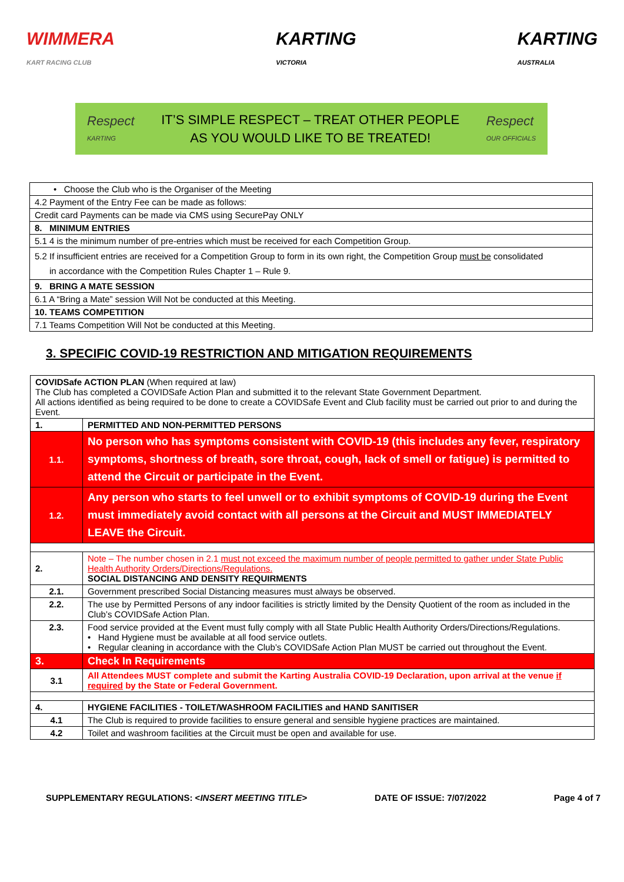WIMMERA
KART RACING CLUB
KARTING
VICTORIA
KARTING
AUSTRALIA
Respect
KARTING
IT’S SIMPLE RESPECT – TREAT OTHER PEOPLE
AS YOU WOULD LIKE TO BE TREATED!
Respect
OUR OFFICIALS
| • Choose the Club who is the Organiser of the Meeting |
| 4.2 Payment of the Entry Fee can be made as follows: |
| Credit card Payments can be made via CMS using SecurePay ONLY |
| 8. MINIMUM ENTRIES |
| 5.1 4 is the minimum number of pre-entries which must be received for each Competition Group. |
| 5.2 If insufficient entries are received for a Competition Group to form in its own right, the Competition Group must be consolidated in accordance with the Competition Rules Chapter 1 – Rule 9. |
| 9. BRING A MATE SESSION |
| 6.1 A “Bring a Mate” session Will Not be conducted at this Meeting. |
| 10. TEAMS COMPETITION |
| 7.1 Teams Competition Will Not be conducted at this Meeting. |
3. SPECIFIC COVID-19 RESTRICTION AND MITIGATION REQUIREMENTS
| COVIDSafe ACTION PLAN (When required at law) The Club has completed a COVIDSafe Action Plan and submitted it to the relevant State Government Department. All actions identified as being required to be done to create a COVIDSafe Event and Club facility must be carried out prior to and during the Event. | |
| 1. | PERMITTED AND NON-PERMITTED PERSONS |
| 1.1. | No person who has symptoms consistent with COVID-19 (this includes any fever, respiratory symptoms, shortness of breath, sore throat, cough, lack of smell or fatigue) is permitted to attend the Circuit or participate in the Event. |
| 1.2. | Any person who starts to feel unwell or to exhibit symptoms of COVID-19 during the Event must immediately avoid contact with all persons at the Circuit and MUST IMMEDIATELY LEAVE the Circuit. |
| 2. | Note – The number chosen in 2.1 must not exceed the maximum number of people permitted to gather under State Public Health Authority Orders/Directions/Regulations. SOCIAL DISTANCING AND DENSITY REQUIRMENTS |
| 2.1. | Government prescribed Social Distancing measures must always be observed. |
| 2.2. | The use by Permitted Persons of any indoor facilities is strictly limited by the Density Quotient of the room as included in the Club’s COVIDSafe Action Plan. |
| 2.3. | Food service provided at the Event must fully comply with all State Public Health Authority Orders/Directions/Regulations. • Hand Hygiene must be available at all food service outlets. • Regular cleaning in accordance with the Club’s COVIDSafe Action Plan MUST be carried out throughout the Event. |
| 3. | Check In Requirements |
| 3.1 | All Attendees MUST complete and submit the Karting Australia COVID-19 Declaration, upon arrival at the venue if required by the State or Federal Government. |
| 4. | HYGIENE FACILITIES - TOILET/WASHROOM FACILITIES and HAND SANITISER |
| 4.1 | The Club is required to provide facilities to ensure general and sensible hygiene practices are maintained. |
| 4.2 | Toilet and washroom facilities at the Circuit must be open and available for use. |
SUPPLEMENTARY REGULATIONS: <INSERT MEETING TITLE> DATE OF ISSUE: 7/07/2022 Page 4 of 7